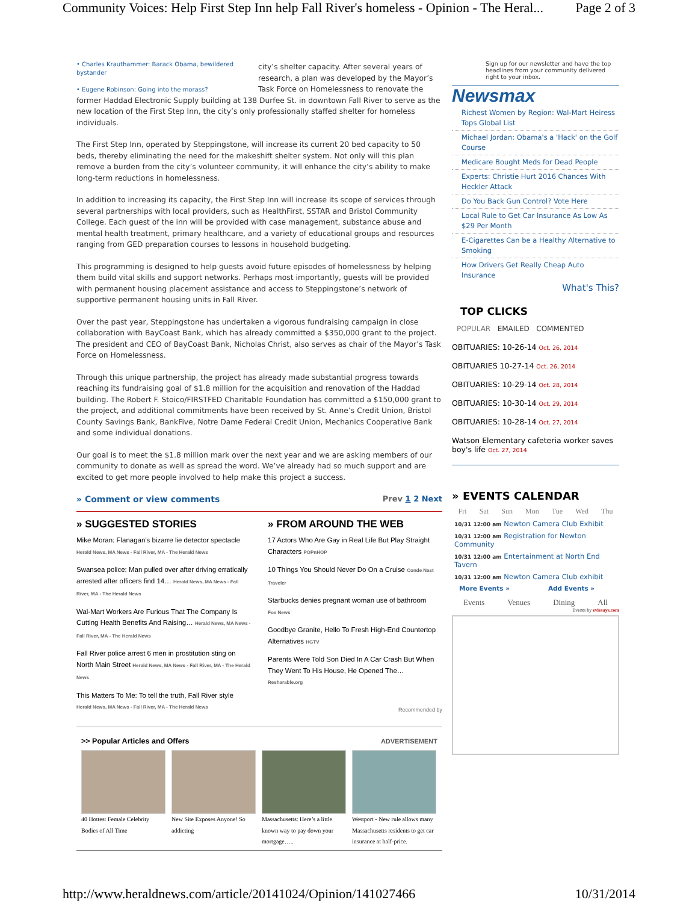Community Voices: Help First Step Inn help Fall River's homeless - Opinion - The Heral... Page 2 of 3
• Charles Krauthammer: Barack Obama, bewildered bystander
• Eugene Robinson: Going into the morass?
city’s shelter capacity. After several years of research, a plan was developed by the Mayor’s Task Force on Homelessness to renovate the former Haddad Electronic Supply building at 138 Durfee St. in downtown Fall River to serve as the new location of the First Step Inn, the city’s only professionally staffed shelter for homeless individuals.
The First Step Inn, operated by Steppingstone, will increase its current 20 bed capacity to 50 beds, thereby eliminating the need for the makeshift shelter system. Not only will this plan remove a burden from the city’s volunteer community, it will enhance the city’s ability to make long-term reductions in homelessness.
In addition to increasing its capacity, the First Step Inn will increase its scope of services through several partnerships with local providers, such as HealthFirst, SSTAR and Bristol Community College. Each guest of the inn will be provided with case management, substance abuse and mental health treatment, primary healthcare, and a variety of educational groups and resources ranging from GED preparation courses to lessons in household budgeting.
This programming is designed to help guests avoid future episodes of homelessness by helping them build vital skills and support networks. Perhaps most importantly, guests will be provided with permanent housing placement assistance and access to Steppingstone’s network of supportive permanent housing units in Fall River.
Over the past year, Steppingstone has undertaken a vigorous fundraising campaign in close collaboration with BayCoast Bank, which has already committed a $350,000 grant to the project. The president and CEO of BayCoast Bank, Nicholas Christ, also serves as chair of the Mayor’s Task Force on Homelessness.
Through this unique partnership, the project has already made substantial progress towards reaching its fundraising goal of $1.8 million for the acquisition and renovation of the Haddad building. The Robert F. Stoico/FIRSTFED Charitable Foundation has committed a $150,000 grant to the project, and additional commitments have been received by St. Anne’s Credit Union, Bristol County Savings Bank, BankFive, Notre Dame Federal Credit Union, Mechanics Cooperative Bank and some individual donations.
Our goal is to meet the $1.8 million mark over the next year and we are asking members of our community to donate as well as spread the word. We’ve already had so much support and are excited to get more people involved to help make this project a success.
» Comment or view comments Prev 1 2 Next
» SUGGESTED STORIES
Mike Moran: Flanagan's bizarre lie detector spectacle
Herald News, MA News - Fall River, MA - The Herald News
Swansea police: Man pulled over after driving erratically arrested after officers find 14… Herald News, MA News - Fall River, MA - The Herald News
Wal-Mart Workers Are Furious That The Company Is Cutting Health Benefits And Raising… Herald News, MA News - Fall River, MA - The Herald News
Fall River police arrest 6 men in prostitution sting on North Main Street Herald News, MA News - Fall River, MA - The Herald News
This Matters To Me: To tell the truth, Fall River style
Herald News, MA News - Fall River, MA - The Herald News
» FROM AROUND THE WEB
17 Actors Who Are Gay in Real Life But Play Straight Characters POPnHOP
10 Things You Should Never Do On a Cruise Conde Nast Traveler
Starbucks denies pregnant woman use of bathroom
Fox News
Goodbye Granite, Hello To Fresh High-End Countertop Alternatives HGTV
Parents Were Told Son Died In A Car Crash But When They Went To His House, He Opened The…
Resharable.org
Recommended by
>> Popular Articles and Offers ADVERTISEMENT
40 Hottest Female Celebrity Bodies of All Time
New Site Exposes Anyone! So addicting
Massachusetts: Here’s a little known way to pay down your mortgage…..
Westport - New rule allows many Massachusetts residents to get car insurance at half-price.
Sign up for our newsletter and have the top headlines from your community delivered right to your inbox.
Newsmax
Richest Women by Region: Wal-Mart Heiress Tops Global List
Michael Jordan: Obama's a 'Hack' on the Golf Course
Medicare Bought Meds for Dead People
Experts: Christie Hurt 2016 Chances With Heckler Attack
Do You Back Gun Control? Vote Here
Local Rule to Get Car Insurance As Low As $29 Per Month
E-Cigarettes Can be a Healthy Alternative to Smoking
How Drivers Get Really Cheap Auto Insurance
What's This?
TOP CLICKS
POPULAR EMAILED COMMENTED
OBITUARIES: 10-26-14 Oct. 26, 2014
OBITUARIES 10-27-14 Oct. 26, 2014
OBITUARIES: 10-29-14 Oct. 28, 2014
OBITUARIES: 10-30-14 Oct. 29, 2014
OBITUARIES: 10-28-14 Oct. 27, 2014
Watson Elementary cafeteria worker saves boy's life Oct. 27, 2014
» EVENTS CALENDAR
Fri Sat Sun Mon Tue Wed Thu
10/31 12:00 am Newton Camera Club Exhibit
10/31 12:00 am Registration for Newton Community
10/31 12:00 am Entertainment at North End Tavern
10/31 12:00 am Newton Camera Club exhibit
More Events » Add Events »
Events Venues Dining All
Events by eviesays.com
http://www.heraldnews.com/article/20141024/Opinion/141027466 10/31/2014